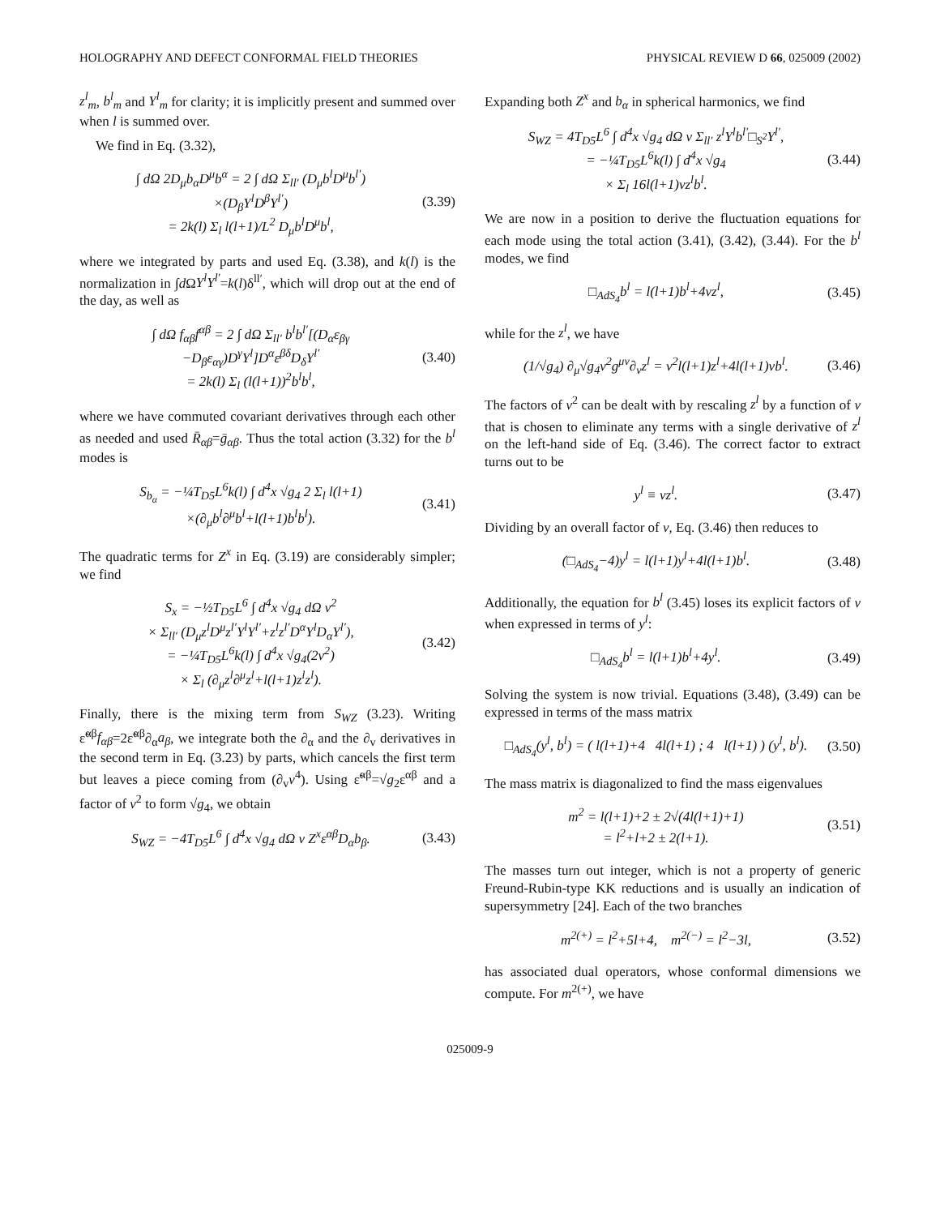HOLOGRAPHY AND DEFECT CONFORMAL FIELD THEORIES PHYSICAL REVIEW D 66, 025009 (2002)
z<sup>l</sup><sub>m</sub>, b<sup>l</sup><sub>m</sub> and Y<sup>l</sup><sub>m</sub> for clarity; it is implicitly present and summed over when l is summed over.
We find in Eq. (3.32),
∫ dΩ 2D<sub>μ</sub>b<sub>α</sub>D<sup>μ</sup>b<sup>α</sup> = 2 ∫ dΩ Σ<sub>ll′</sub> (D<sub>μ</sub>b<sup>l</sup>D<sup>μ</sup>b<sup>l′</sup>)
×(D<sub>β</sub>Y<sup>l</sup>D<sup>β</sup>Y<sup>l′</sup>)
= 2k(l) Σ<sub>l</sub> l(l+1)/L<sup>2</sup> D<sub>μ</sub>b<sup>l</sup>D<sup>μ</sup>b<sup>l</sup>, (3.39)
where we integrated by parts and used Eq. (3.38), and k(l) is the normalization in ∫d ΩY<sup>l</sup>Y<sup>l′</sup>=k(l)δ<sup>ll′</sup>, which will drop out at the end of the day, as well as
∫ dΩ f<sub>αβ</sub>f<sup>αβ</sup> = 2 ∫ dΩ Σ<sub>ll′</sub> b<sup>l</sup>b<sup>l′</sup>[(D<sub>α</sub>ε<sub>βγ</sub>
−D<sub>β</sub>ε<sub>αγ</sub>)D<sup>γ</sup>Y<sup>l</sup>]D<sup>α</sup>ε<sup>βδ</sup>D<sub>δ</sub>Y<sup>l′</sup>
= 2k(l) Σ<sub>l</sub> (l(l+1))<sup>2</sup>b<sup>l</sup>b<sup>l</sup>, (3.40)
where we have commuted covariant derivatives through each other as needed and used R̄<sub>αβ</sub>=ḡ<sub>αβ</sub>. Thus the total action (3.32) for the b<sup>l</sup> modes is
S<sub>b<sub>α</sub></sub> = −¼T<sub>D5</sub>L<sup>6</sup>k(l) ∫ d<sup>4</sup>x √g<sub>4</sub> 2 Σ<sub>l</sub> l(l+1)
×(∂<sub>μ</sub>b<sup>l</sup>∂<sup>μ</sup>b<sup>l</sup>+l(l+1)b<sup>l</sup>b<sup>l</sup>). (3.41)
The quadratic terms for Z<sup>x</sup> in Eq. (3.19) are considerably simpler; we find
S<sub>x</sub> = −½T<sub>D5</sub>L<sup>6</sup> ∫ d<sup>4</sup>x √g<sub>4</sub> dΩ v<sup>2</sup>
× Σ<sub>ll′</sub> (D<sub>μ</sub>z<sup>l</sup>D<sup>μ</sup>z<sup>l′</sup>Y<sup>l</sup>Y<sup>l′</sup>+z<sup>l</sup>z<sup>l′</sup>D<sup>α</sup>Y<sup>l</sup>D<sub>α</sub>Y<sup>l′</sup>),
= −¼T<sub>D5</sub>L<sup>6</sup>k(l) ∫ d<sup>4</sup>x √g<sub>4</sub>(2v<sup>2</sup>)
× Σ<sub>l</sub> (∂<sub>μ</sub>z<sup>l</sup>∂<sup>μ</sup>z<sup>l</sup>+l(l+1)z<sup>l</sup>z<sup>l</sup>). (3.42)
Finally, there is the mixing term from S<sub>WZ</sub> (3.23). Writing ε̃<sup>αβ</sup>f<sub>αβ</sub>=2ε̃<sup>αβ</sup>∂<sub>α</sub>a<sub>β</sub>, we integrate both the ∂<sub>α</sub> and the ∂<sub>v</sub> derivatives in the second term in Eq. (3.23) by parts, which cancels the first term but leaves a piece coming from (∂<sub>v</sub>v<sup>4</sup>). Using ε̃<sup>αβ</sup>=√g<sub>2</sub>ε<sup>αβ</sup> and a factor of v<sup>2</sup> to form √g<sub>4</sub>, we obtain
S<sub>WZ</sub> = −4T<sub>D5</sub>L<sup>6</sup> ∫ d<sup>4</sup>x √g<sub>4</sub> dΩ v Z<sup>x</sup>ε<sup>αβ</sup>D<sub>α</sub>b<sub>β</sub>. (3.43)
Expanding both Z<sup>x</sup> and b<sub>α</sub> in spherical harmonics, we find
S<sub>WZ</sub> = 4T<sub>D5</sub>L<sup>6</sup> ∫ d<sup>4</sup>x √g<sub>4</sub> dΩ v Σ<sub>ll′</sub> z<sup>l</sup>Y<sup>l</sup>b<sup>l′</sup>□<sub>S<sup>2</sup></sub>Y<sup>l′</sup>,
= −¼T<sub>D5</sub>L<sup>6</sup>k(l) ∫ d<sup>4</sup>x √g<sub>4</sub>
× Σ<sub>l</sub> 16l(l+1)vz<sup>l</sup>b<sup>l</sup>. (3.44)
We are now in a position to derive the fluctuation equations for each mode using the total action (3.41), (3.42), (3.44). For the b<sup>l</sup> modes, we find
□<sub>AdS<sub>4</sub></sub>b<sup>l</sup> = l(l+1)b<sup>l</sup>+4vz<sup>l</sup>, (3.45)
while for the z<sup>l</sup>, we have
(1/√g<sub>4</sub>) ∂<sub>μ</sub>√g<sub>4</sub>v<sup>2</sup>g<sup>μν</sup>∂<sub>ν</sub>z<sup>l</sup> = v<sup>2</sup>l(l+1)z<sup>l</sup>+4l(l+1)vb<sup>l</sup>. (3.46)
The factors of v<sup>2</sup> can be dealt with by rescaling z<sup>l</sup> by a function of v that is chosen to eliminate any terms with a single derivative of z<sup>l</sup> on the left-hand side of Eq. (3.46). The correct factor to extract turns out to be
y<sup>l</sup> ≡ vz<sup>l</sup>. (3.47)
Dividing by an overall factor of v, Eq. (3.46) then reduces to
(□<sub>AdS<sub>4</sub></sub>−4)y<sup>l</sup> = l(l+1)y<sup>l</sup>+4l(l+1)b<sup>l</sup>. (3.48)
Additionally, the equation for b<sup>l</sup> (3.45) loses its explicit factors of v when expressed in terms of y<sup>l</sup>:
□<sub>AdS<sub>4</sub></sub>b<sup>l</sup> = l(l+1)b<sup>l</sup>+4y<sup>l</sup>. (3.49)
Solving the system is now trivial. Equations (3.48), (3.49) can be expressed in terms of the mass matrix
□<sub>AdS<sub>4</sub></sub>(y<sup>l</sup>, b<sup>l</sup>) = ( l(l+1)+4 4l(l+1) ; 4 l(l+1) ) (y<sup>l</sup>, b<sup>l</sup>). (3.50)
The mass matrix is diagonalized to find the mass eigenvalues
m<sup>2</sup> = l(l+1)+2 ± 2√(4l(l+1)+1)
= l<sup>2</sup>+l+2 ± 2(l+1). (3.51)
The masses turn out integer, which is not a property of generic Freund-Rubin-type KK reductions and is usually an indication of supersymmetry [24]. Each of the two branches
m<sup>2(+)</sup> = l<sup>2</sup>+5l+4, m<sup>2(−)</sup> = l<sup>2</sup>−3l, (3.52)
has associated dual operators, whose conformal dimensions we compute. For m<sup>2(+)</sup>, we have
025009-9